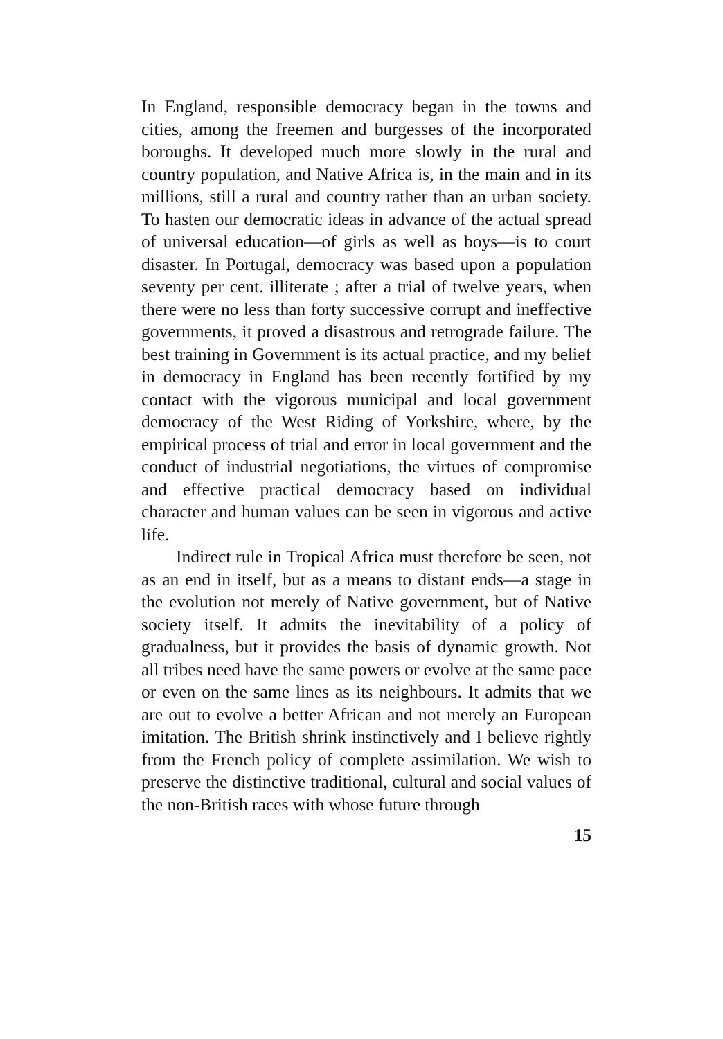In England, responsible democracy began in the towns and cities, among the freemen and burgesses of the incorporated boroughs. It developed much more slowly in the rural and country population, and Native Africa is, in the main and in its millions, still a rural and country rather than an urban society. To hasten our democratic ideas in advance of the actual spread of universal education—of girls as well as boys—is to court disaster. In Portugal, democracy was based upon a population seventy per cent. illiterate ; after a trial of twelve years, when there were no less than forty successive corrupt and ineffective governments, it proved a disastrous and retrograde failure. The best training in Government is its actual practice, and my belief in democracy in England has been recently fortified by my contact with the vigorous municipal and local government democracy of the West Riding of Yorkshire, where, by the empirical process of trial and error in local government and the conduct of industrial negotiations, the virtues of compromise and effective practical democracy based on individual character and human values can be seen in vigorous and active life.
Indirect rule in Tropical Africa must therefore be seen, not as an end in itself, but as a means to distant ends—a stage in the evolution not merely of Native government, but of Native society itself. It admits the inevitability of a policy of gradualness, but it provides the basis of dynamic growth. Not all tribes need have the same powers or evolve at the same pace or even on the same lines as its neighbours. It admits that we are out to evolve a better African and not merely an European imitation. The British shrink instinctively and I believe rightly from the French policy of complete assimilation. We wish to preserve the distinctive traditional, cultural and social values of the non-British races with whose future through
15